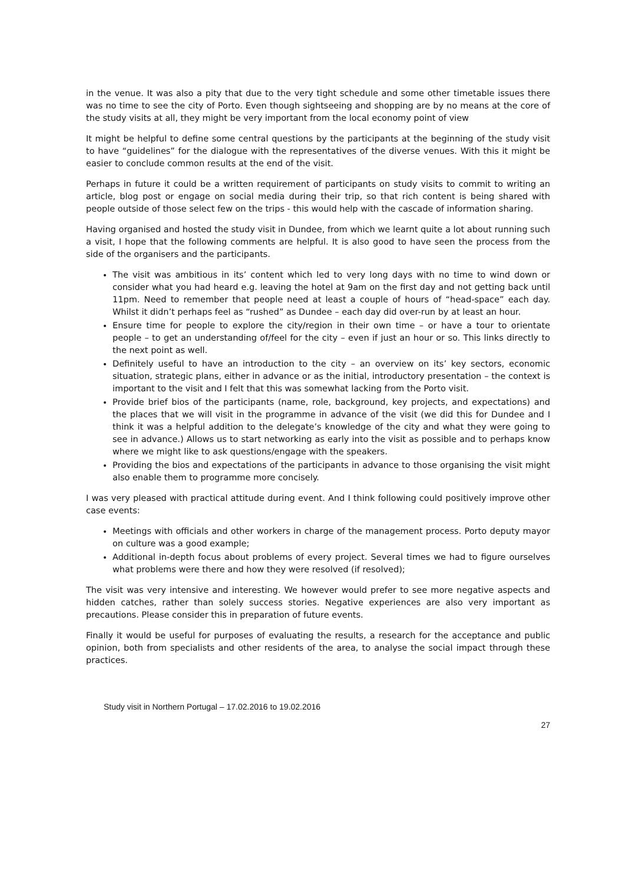in the venue. It was also a pity that due to the very tight schedule and some other timetable issues there was no time to see the city of Porto. Even though sightseeing and shopping are by no means at the core of the study visits at all, they might be very important from the local economy point of view
It might be helpful to define some central questions by the participants at the beginning of the study visit to have “guidelines” for the dialogue with the representatives of the diverse venues. With this it might be easier to conclude common results at the end of the visit.
Perhaps in future it could be a written requirement of participants on study visits to commit to writing an article, blog post or engage on social media during their trip, so that rich content is being shared with people outside of those select few on the trips - this would help with the cascade of information sharing.
Having organised and hosted the study visit in Dundee, from which we learnt quite a lot about running such a visit, I hope that the following comments are helpful. It is also good to have seen the process from the side of the organisers and the participants.
The visit was ambitious in its’ content which led to very long days with no time to wind down or consider what you had heard e.g. leaving the hotel at 9am on the first day and not getting back until 11pm. Need to remember that people need at least a couple of hours of “head-space” each day. Whilst it didn’t perhaps feel as “rushed” as Dundee – each day did over-run by at least an hour.
Ensure time for people to explore the city/region in their own time – or have a tour to orientate people – to get an understanding of/feel for the city – even if just an hour or so. This links directly to the next point as well.
Definitely useful to have an introduction to the city – an overview on its’ key sectors, economic situation, strategic plans, either in advance or as the initial, introductory presentation – the context is important to the visit and I felt that this was somewhat lacking from the Porto visit.
Provide brief bios of the participants (name, role, background, key projects, and expectations) and the places that we will visit in the programme in advance of the visit (we did this for Dundee and I think it was a helpful addition to the delegate’s knowledge of the city and what they were going to see in advance.) Allows us to start networking as early into the visit as possible and to perhaps know where we might like to ask questions/engage with the speakers.
Providing the bios and expectations of the participants in advance to those organising the visit might also enable them to programme more concisely.
I was very pleased with practical attitude during event. And I think following could positively improve other case events:
Meetings with officials and other workers in charge of the management process. Porto deputy mayor on culture was a good example;
Additional in-depth focus about problems of every project. Several times we had to figure ourselves what problems were there and how they were resolved (if resolved);
The visit was very intensive and interesting. We however would prefer to see more negative aspects and hidden catches, rather than solely success stories. Negative experiences are also very important as precautions. Please consider this in preparation of future events.
Finally it would be useful for purposes of evaluating the results, a research for the acceptance and public opinion, both from specialists and other residents of the area, to analyse the social impact through these practices.
Study visit in Northern Portugal – 17.02.2016 to 19.02.2016
27